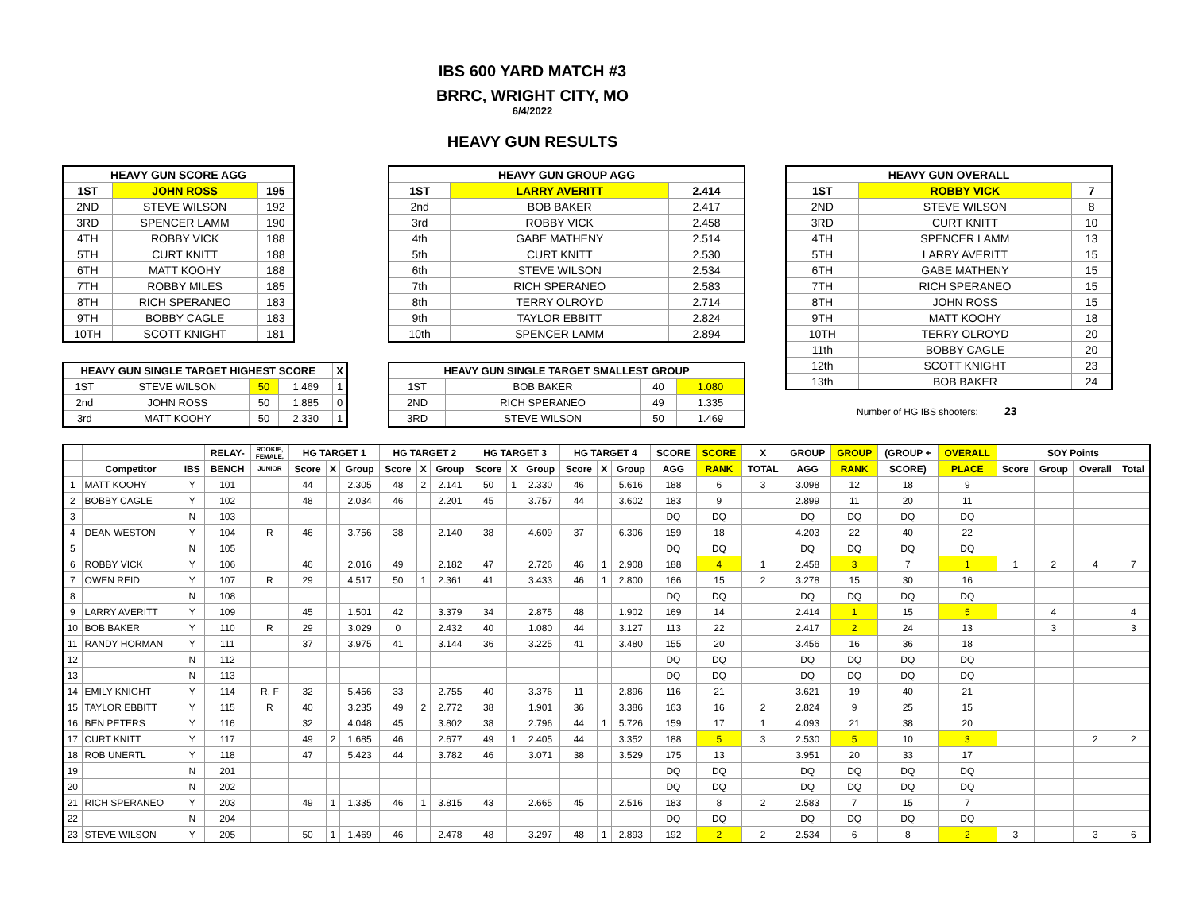IBS 600 YARD MATCH #3
BRRC, WRIGHT CITY, MO
6/4/2022
HEAVY GUN RESULTS
| HEAVY GUN SCORE AGG | | |
| --- | --- | --- |
| 1ST | JOHN ROSS | 195 |
| 2ND | STEVE WILSON | 192 |
| 3RD | SPENCER LAMM | 190 |
| 4TH | ROBBY VICK | 188 |
| 5TH | CURT KNITT | 188 |
| 6TH | MATT KOOHY | 188 |
| 7TH | ROBBY MILES | 185 |
| 8TH | RICH SPERANEO | 183 |
| 9TH | BOBBY CAGLE | 183 |
| 10TH | SCOTT KNIGHT | 181 |
| HEAVY GUN SINGLE TARGET HIGHEST SCORE | | | | X |
| --- | --- | --- | --- | --- |
| 1ST | STEVE WILSON | 50 | 1.469 | 1 |
| 2nd | JOHN ROSS | 50 | 1.885 | 0 |
| 3rd | MATT KOOHY | 50 | 2.330 | 1 |
| HEAVY GUN GROUP AGG | | |
| --- | --- | --- |
| 1ST | LARRY AVERITT | 2.414 |
| 2nd | BOB BAKER | 2.417 |
| 3rd | ROBBY VICK | 2.458 |
| 4th | GABE MATHENY | 2.514 |
| 5th | CURT KNITT | 2.530 |
| 6th | STEVE WILSON | 2.534 |
| 7th | RICH SPERANEO | 2.583 |
| 8th | TERRY OLROYD | 2.714 |
| 9th | TAYLOR EBBITT | 2.824 |
| 10th | SPENCER LAMM | 2.894 |
| HEAVY GUN SINGLE TARGET SMALLEST GROUP | | | |
| --- | --- | --- | --- |
| 1ST | BOB BAKER | 40 | 1.080 |
| 2ND | RICH SPERANEO | 49 | 1.335 |
| 3RD | STEVE WILSON | 50 | 1.469 |
| HEAVY GUN OVERALL | | |
| --- | --- | --- |
| 1ST | ROBBY VICK | 7 |
| 2ND | STEVE WILSON | 8 |
| 3RD | CURT KNITT | 10 |
| 4TH | SPENCER LAMM | 13 |
| 5TH | LARRY AVERITT | 15 |
| 6TH | GABE MATHENY | 15 |
| 7TH | RICH SPERANEO | 15 |
| 8TH | JOHN ROSS | 15 |
| 9TH | MATT KOOHY | 18 |
| 10TH | TERRY OLROYD | 20 |
| 11th | BOBBY CAGLE | 20 |
| 12th | SCOTT KNIGHT | 23 |
| 13th | BOB BAKER | 24 |
Number of HG IBS shooters: 23
| | | | RELAY- | ROOKIE, FEMALE, | HG TARGET 1 | | | HG TARGET 2 | | | HG TARGET 3 | | | HG TARGET 4 | | | SCORE | SCORE | X | GROUP | GROUP | (GROUP + | OVERALL | SOY Points | | | |
| --- | --- | --- | --- | --- | --- | --- | --- | --- | --- | --- | --- | --- | --- | --- | --- | --- | --- | --- | --- | --- | --- | --- | --- | --- | --- | --- | --- |
| | Competitor | IBS | BENCH | JUNIOR | Score | X | Group | Score | X | Group | Score | X | Group | Score | X | Group | AGG | RANK | TOTAL | AGG | RANK | SCORE) | PLACE | Score | Group | Overall | Total |
| 1 | MATT KOOHY | Y | 101 | | 44 | | 2.305 | 48 | 2 | 2.141 | 50 | 1 | 2.330 | 46 | | 5.616 | 188 | 6 | 3 | 3.098 | 12 | 18 | 9 | | | | |
| 2 | BOBBY CAGLE | Y | 102 | | 48 | | 2.034 | 46 | | 2.201 | 45 | | 3.757 | 44 | | 3.602 | 183 | 9 | | 2.899 | 11 | 20 | 11 | | | | |
| 3 | | N | 103 | | | | | | | | | | | | | | DQ | DQ | | DQ | DQ | DQ | DQ | | | | |
| 4 | DEAN WESTON | Y | 104 | R | 46 | | 3.756 | 38 | | 2.140 | 38 | | 4.609 | 37 | | 6.306 | 159 | 18 | | 4.203 | 22 | 40 | 22 | | | | |
| 5 | | N | 105 | | | | | | | | | | | | | | DQ | DQ | | DQ | DQ | DQ | DQ | | | | |
| 6 | ROBBY VICK | Y | 106 | | 46 | | 2.016 | 49 | | 2.182 | 47 | | 2.726 | 46 | 1 | 2.908 | 188 | 4 | 1 | 2.458 | 3 | 7 | 1 | 1 | 2 | 4 | 7 |
| 7 | OWEN REID | Y | 107 | R | 29 | | 4.517 | 50 | 1 | 2.361 | 41 | | 3.433 | 46 | 1 | 2.800 | 166 | 15 | 2 | 3.278 | 15 | 30 | 16 | | | | |
| 8 | | N | 108 | | | | | | | | | | | | | | DQ | DQ | | DQ | DQ | DQ | DQ | | | | |
| 9 | LARRY AVERITT | Y | 109 | | 45 | | 1.501 | 42 | | 3.379 | 34 | | 2.875 | 48 | | 1.902 | 169 | 14 | | 2.414 | 1 | 15 | 5 | | 4 | | 4 |
| 10 | BOB BAKER | Y | 110 | R | 29 | | 3.029 | 0 | | 2.432 | 40 | | 1.080 | 44 | | 3.127 | 113 | 22 | | 2.417 | 2 | 24 | 13 | | 3 | | 3 |
| 11 | RANDY HORMAN | Y | 111 | | 37 | | 3.975 | 41 | | 3.144 | 36 | | 3.225 | 41 | | 3.480 | 155 | 20 | | 3.456 | 16 | 36 | 18 | | | | |
| 12 | | N | 112 | | | | | | | | | | | | | | DQ | DQ | | DQ | DQ | DQ | DQ | | | | |
| 13 | | N | 113 | | | | | | | | | | | | | | DQ | DQ | | DQ | DQ | DQ | DQ | | | | |
| 14 | EMILY KNIGHT | Y | 114 | R, F | 32 | | 5.456 | 33 | | 2.755 | 40 | | 3.376 | 11 | | 2.896 | 116 | 21 | | 3.621 | 19 | 40 | 21 | | | | |
| 15 | TAYLOR EBBITT | Y | 115 | R | 40 | | 3.235 | 49 | 2 | 2.772 | 38 | | 1.901 | 36 | | 3.386 | 163 | 16 | 2 | 2.824 | 9 | 25 | 15 | | | | |
| 16 | BEN PETERS | Y | 116 | | 32 | | 4.048 | 45 | | 3.802 | 38 | | 2.796 | 44 | 1 | 5.726 | 159 | 17 | 1 | 4.093 | 21 | 38 | 20 | | | | |
| 17 | CURT KNITT | Y | 117 | | 49 | 2 | 1.685 | 46 | | 2.677 | 49 | 1 | 2.405 | 44 | | 3.352 | 188 | 5 | 3 | 2.530 | 5 | 10 | 3 | | | 2 | 2 |
| 18 | ROB UNERTL | Y | 118 | | 47 | | 5.423 | 44 | | 3.782 | 46 | | 3.071 | 38 | | 3.529 | 175 | 13 | | 3.951 | 20 | 33 | 17 | | | | |
| 19 | | N | 201 | | | | | | | | | | | | | | DQ | DQ | | DQ | DQ | DQ | DQ | | | | |
| 20 | | N | 202 | | | | | | | | | | | | | | DQ | DQ | | DQ | DQ | DQ | DQ | | | | |
| 21 | RICH SPERANEO | Y | 203 | | 49 | 1 | 1.335 | 46 | 1 | 3.815 | 43 | | 2.665 | 45 | | 2.516 | 183 | 8 | 2 | 2.583 | 7 | 15 | 7 | | | | |
| 22 | | N | 204 | | | | | | | | | | | | | | DQ | DQ | | DQ | DQ | DQ | DQ | | | | |
| 23 | STEVE WILSON | Y | 205 | | 50 | 1 | 1.469 | 46 | | 2.478 | 48 | | 3.297 | 48 | 1 | 2.893 | 192 | 2 | 2 | 2.534 | 6 | 8 | 2 | 3 | | 3 | 6 |